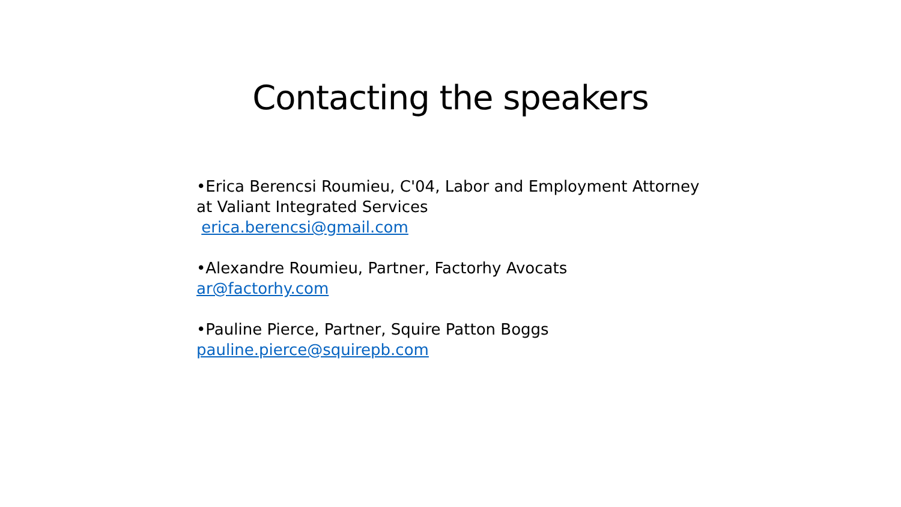Contacting the speakers
•Erica Berencsi Roumieu, C'04, Labor and Employment Attorney
at Valiant Integrated Services
erica.berencsi@gmail.com
•Alexandre Roumieu, Partner, Factorhy Avocats
ar@factorhy.com
•Pauline Pierce, Partner, Squire Patton Boggs
pauline.pierce@squirepb.com